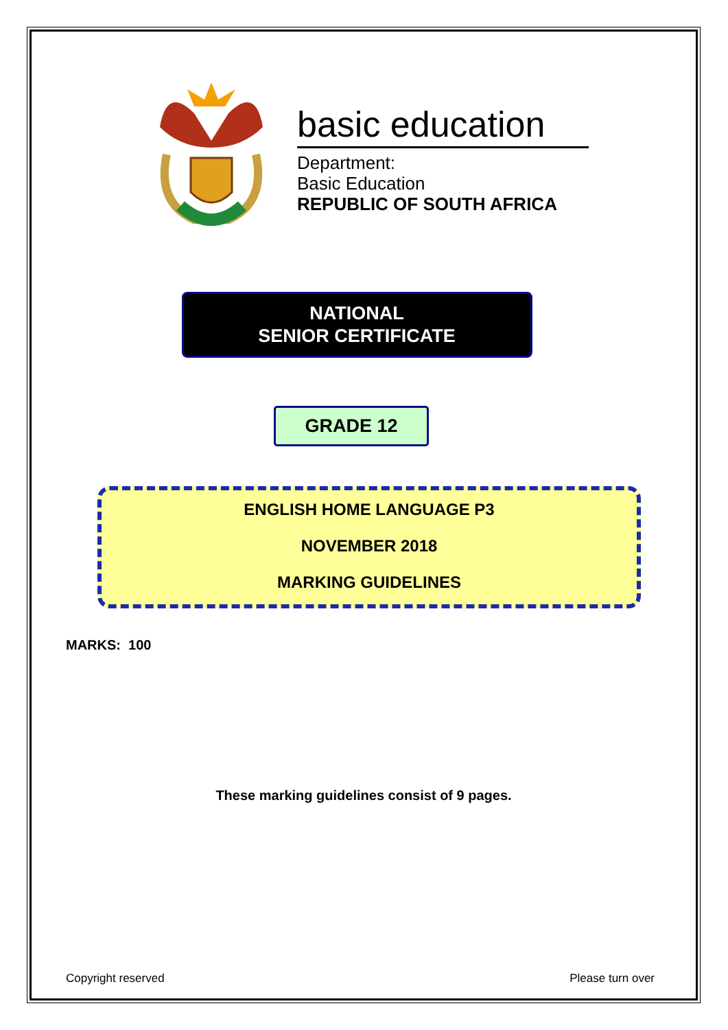basic education
Department:
Basic Education
REPUBLIC OF SOUTH AFRICA
NATIONAL
SENIOR CERTIFICATE
GRADE 12
ENGLISH HOME LANGUAGE P3
NOVEMBER 2018
MARKING GUIDELINES
MARKS: 100
These marking guidelines consist of 9 pages.
Copyright reserved Please turn over